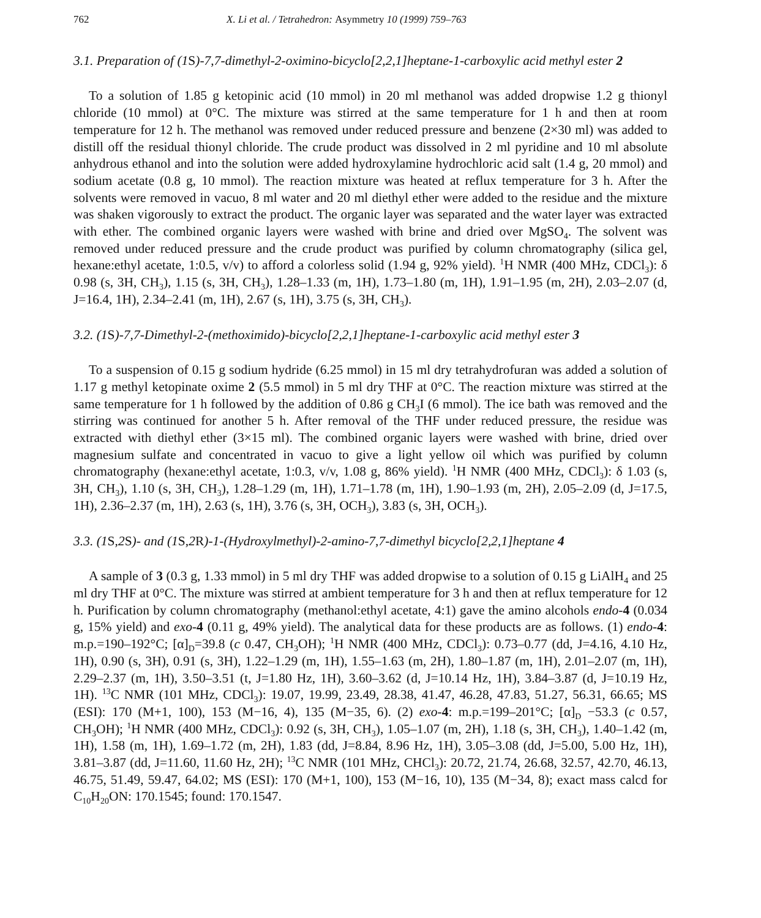762 X. Li et al. / Tetrahedron: Asymmetry 10 (1999) 759–763
3.1. Preparation of (1S)-7,7-dimethyl-2-oximino-bicyclo[2,2,1]heptane-1-carboxylic acid methyl ester 2
To a solution of 1.85 g ketopinic acid (10 mmol) in 20 ml methanol was added dropwise 1.2 g thionyl chloride (10 mmol) at 0°C. The mixture was stirred at the same temperature for 1 h and then at room temperature for 12 h. The methanol was removed under reduced pressure and benzene (2×30 ml) was added to distill off the residual thionyl chloride. The crude product was dissolved in 2 ml pyridine and 10 ml absolute anhydrous ethanol and into the solution were added hydroxylamine hydrochloric acid salt (1.4 g, 20 mmol) and sodium acetate (0.8 g, 10 mmol). The reaction mixture was heated at reflux temperature for 3 h. After the solvents were removed in vacuo, 8 ml water and 20 ml diethyl ether were added to the residue and the mixture was shaken vigorously to extract the product. The organic layer was separated and the water layer was extracted with ether. The combined organic layers were washed with brine and dried over MgSO<sub>4</sub>. The solvent was removed under reduced pressure and the crude product was purified by column chromatography (silica gel, hexane:ethyl acetate, 1:0.5, v/v) to afford a colorless solid (1.94 g, 92% yield). <sup>1</sup>H NMR (400 MHz, CDCl<sub>3</sub>): δ 0.98 (s, 3H, CH<sub>3</sub>), 1.15 (s, 3H, CH<sub>3</sub>), 1.28–1.33 (m, 1H), 1.73–1.80 (m, 1H), 1.91–1.95 (m, 2H), 2.03–2.07 (d, J=16.4, 1H), 2.34–2.41 (m, 1H), 2.67 (s, 1H), 3.75 (s, 3H, CH<sub>3</sub>).
3.2. (1S)-7,7-Dimethyl-2-(methoximido)-bicyclo[2,2,1]heptane-1-carboxylic acid methyl ester 3
To a suspension of 0.15 g sodium hydride (6.25 mmol) in 15 ml dry tetrahydrofuran was added a solution of 1.17 g methyl ketopinate oxime 2 (5.5 mmol) in 5 ml dry THF at 0°C. The reaction mixture was stirred at the same temperature for 1 h followed by the addition of 0.86 g CH<sub>3</sub>I (6 mmol). The ice bath was removed and the stirring was continued for another 5 h. After removal of the THF under reduced pressure, the residue was extracted with diethyl ether (3×15 ml). The combined organic layers were washed with brine, dried over magnesium sulfate and concentrated in vacuo to give a light yellow oil which was purified by column chromatography (hexane:ethyl acetate, 1:0.3, v/v, 1.08 g, 86% yield). <sup>1</sup>H NMR (400 MHz, CDCl<sub>3</sub>): δ 1.03 (s, 3H, CH<sub>3</sub>), 1.10 (s, 3H, CH<sub>3</sub>), 1.28–1.29 (m, 1H), 1.71–1.78 (m, 1H), 1.90–1.93 (m, 2H), 2.05–2.09 (d, J=17.5, 1H), 2.36–2.37 (m, 1H), 2.63 (s, 1H), 3.76 (s, 3H, OCH<sub>3</sub>), 3.83 (s, 3H, OCH<sub>3</sub>).
3.3. (1S,2S)- and (1S,2R)-1-(Hydroxylmethyl)-2-amino-7,7-dimethyl bicyclo[2,2,1]heptane 4
A sample of 3 (0.3 g, 1.33 mmol) in 5 ml dry THF was added dropwise to a solution of 0.15 g LiAlH<sub>4</sub> and 25 ml dry THF at 0°C. The mixture was stirred at ambient temperature for 3 h and then at reflux temperature for 12 h. Purification by column chromatography (methanol:ethyl acetate, 4:1) gave the amino alcohols endo-4 (0.034 g, 15% yield) and exo-4 (0.11 g, 49% yield). The analytical data for these products are as follows. (1) endo-4: m.p.=190–192°C; [α]<sub>D</sub>=39.8 (c 0.47, CH<sub>3</sub>OH); <sup>1</sup>H NMR (400 MHz, CDCl<sub>3</sub>): 0.73–0.77 (dd, J=4.16, 4.10 Hz, 1H), 0.90 (s, 3H), 0.91 (s, 3H), 1.22–1.29 (m, 1H), 1.55–1.63 (m, 2H), 1.80–1.87 (m, 1H), 2.01–2.07 (m, 1H), 2.29–2.37 (m, 1H), 3.50–3.51 (t, J=1.80 Hz, 1H), 3.60–3.62 (d, J=10.14 Hz, 1H), 3.84–3.87 (d, J=10.19 Hz, 1H). <sup>13</sup>C NMR (101 MHz, CDCl<sub>3</sub>): 19.07, 19.99, 23.49, 28.38, 41.47, 46.28, 47.83, 51.27, 56.31, 66.65; MS (ESI): 170 (M+1, 100), 153 (M−16, 4), 135 (M−35, 6). (2) exo-4: m.p.=199–201°C; [α]<sub>D</sub> −53.3 (c 0.57, CH<sub>3</sub>OH); <sup>1</sup>H NMR (400 MHz, CDCl<sub>3</sub>): 0.92 (s, 3H, CH<sub>3</sub>), 1.05–1.07 (m, 2H), 1.18 (s, 3H, CH<sub>3</sub>), 1.40–1.42 (m, 1H), 1.58 (m, 1H), 1.69–1.72 (m, 2H), 1.83 (dd, J=8.84, 8.96 Hz, 1H), 3.05–3.08 (dd, J=5.00, 5.00 Hz, 1H), 3.81–3.87 (dd, J=11.60, 11.60 Hz, 2H); <sup>13</sup>C NMR (101 MHz, CHCl<sub>3</sub>): 20.72, 21.74, 26.68, 32.57, 42.70, 46.13, 46.75, 51.49, 59.47, 64.02; MS (ESI): 170 (M+1, 100), 153 (M−16, 10), 135 (M−34, 8); exact mass calcd for C<sub>10</sub>H<sub>20</sub>ON: 170.1545; found: 170.1547.